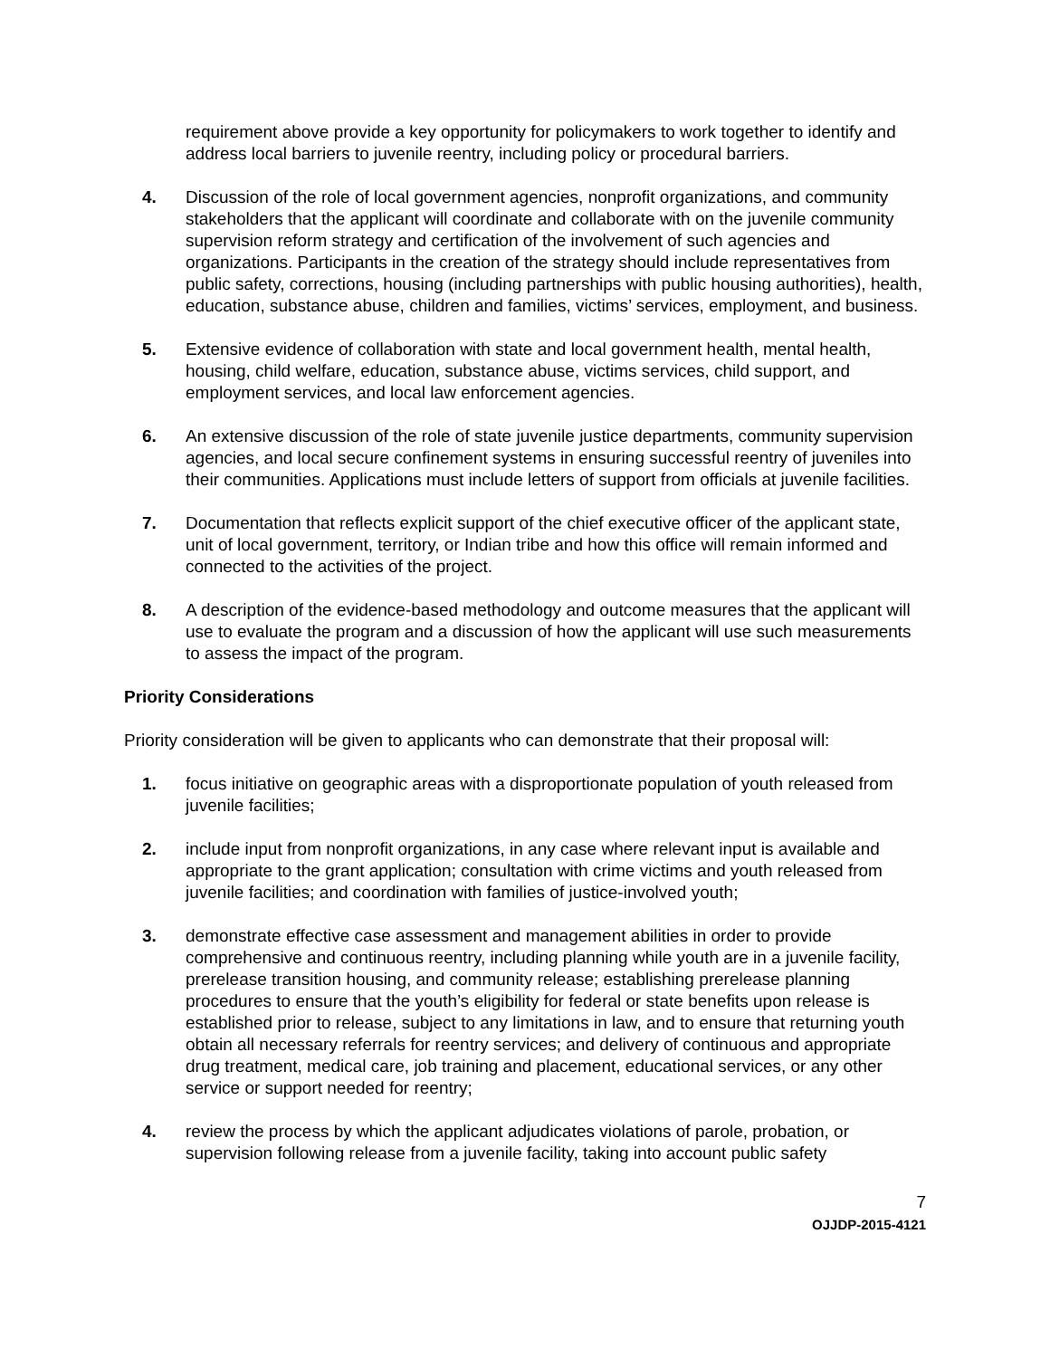requirement above provide a key opportunity for policymakers to work together to identify and address local barriers to juvenile reentry, including policy or procedural barriers.
4. Discussion of the role of local government agencies, nonprofit organizations, and community stakeholders that the applicant will coordinate and collaborate with on the juvenile community supervision reform strategy and certification of the involvement of such agencies and organizations. Participants in the creation of the strategy should include representatives from public safety, corrections, housing (including partnerships with public housing authorities), health, education, substance abuse, children and families, victims’ services, employment, and business.
5. Extensive evidence of collaboration with state and local government health, mental health, housing, child welfare, education, substance abuse, victims services, child support, and employment services, and local law enforcement agencies.
6. An extensive discussion of the role of state juvenile justice departments, community supervision agencies, and local secure confinement systems in ensuring successful reentry of juveniles into their communities. Applications must include letters of support from officials at juvenile facilities.
7. Documentation that reflects explicit support of the chief executive officer of the applicant state, unit of local government, territory, or Indian tribe and how this office will remain informed and connected to the activities of the project.
8. A description of the evidence-based methodology and outcome measures that the applicant will use to evaluate the program and a discussion of how the applicant will use such measurements to assess the impact of the program.
Priority Considerations
Priority consideration will be given to applicants who can demonstrate that their proposal will:
1. focus initiative on geographic areas with a disproportionate population of youth released from juvenile facilities;
2. include input from nonprofit organizations, in any case where relevant input is available and appropriate to the grant application; consultation with crime victims and youth released from juvenile facilities; and coordination with families of justice-involved youth;
3. demonstrate effective case assessment and management abilities in order to provide comprehensive and continuous reentry, including planning while youth are in a juvenile facility, prerelease transition housing, and community release; establishing prerelease planning procedures to ensure that the youth’s eligibility for federal or state benefits upon release is established prior to release, subject to any limitations in law, and to ensure that returning youth obtain all necessary referrals for reentry services; and delivery of continuous and appropriate drug treatment, medical care, job training and placement, educational services, or any other service or support needed for reentry;
4. review the process by which the applicant adjudicates violations of parole, probation, or supervision following release from a juvenile facility, taking into account public safety
7
OJJDP-2015-4121